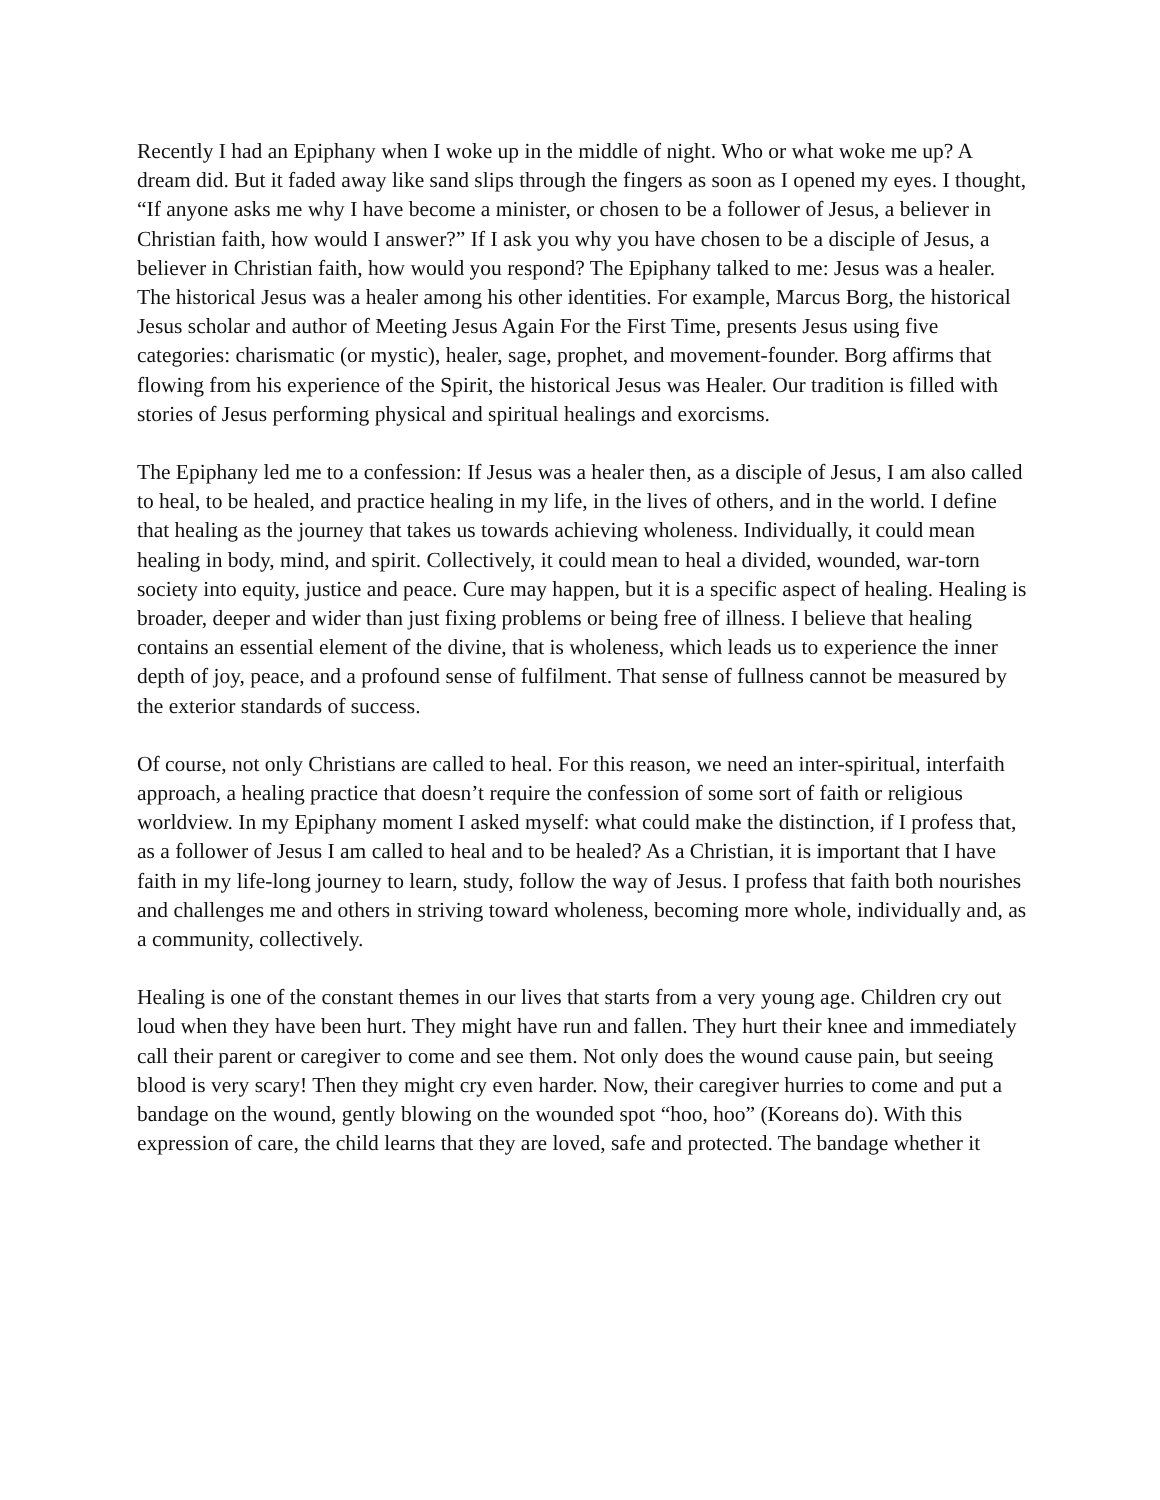Recently I had an Epiphany when I woke up in the middle of night. Who or what woke me up? A dream did. But it faded away like sand slips through the fingers as soon as I opened my eyes. I thought, “If anyone asks me why I have become a minister, or chosen to be a follower of Jesus, a believer in Christian faith, how would I answer?” If I ask you why you have chosen to be a disciple of Jesus, a believer in Christian faith, how would you respond? The Epiphany talked to me: Jesus was a healer. The historical Jesus was a healer among his other identities. For example, Marcus Borg, the historical Jesus scholar and author of Meeting Jesus Again For the First Time, presents Jesus using five categories: charismatic (or mystic), healer, sage, prophet, and movement-founder. Borg affirms that flowing from his experience of the Spirit, the historical Jesus was Healer. Our tradition is filled with stories of Jesus performing physical and spiritual healings and exorcisms.
The Epiphany led me to a confession: If Jesus was a healer then, as a disciple of Jesus, I am also called to heal, to be healed, and practice healing in my life, in the lives of others, and in the world. I define that healing as the journey that takes us towards achieving wholeness. Individually, it could mean healing in body, mind, and spirit. Collectively, it could mean to heal a divided, wounded, war-torn society into equity, justice and peace. Cure may happen, but it is a specific aspect of healing. Healing is broader, deeper and wider than just fixing problems or being free of illness. I believe that healing contains an essential element of the divine, that is wholeness, which leads us to experience the inner depth of joy, peace, and a profound sense of fulfilment. That sense of fullness cannot be measured by the exterior standards of success.
Of course, not only Christians are called to heal. For this reason, we need an inter-spiritual, interfaith approach, a healing practice that doesn’t require the confession of some sort of faith or religious worldview. In my Epiphany moment I asked myself: what could make the distinction, if I profess that, as a follower of Jesus I am called to heal and to be healed? As a Christian, it is important that I have faith in my life-long journey to learn, study, follow the way of Jesus. I profess that faith both nourishes and challenges me and others in striving toward wholeness, becoming more whole, individually and, as a community, collectively.
Healing is one of the constant themes in our lives that starts from a very young age. Children cry out loud when they have been hurt. They might have run and fallen. They hurt their knee and immediately call their parent or caregiver to come and see them. Not only does the wound cause pain, but seeing blood is very scary! Then they might cry even harder. Now, their caregiver hurries to come and put a bandage on the wound, gently blowing on the wounded spot “hoo, hoo” (Koreans do). With this expression of care, the child learns that they are loved, safe and protected. The bandage whether it